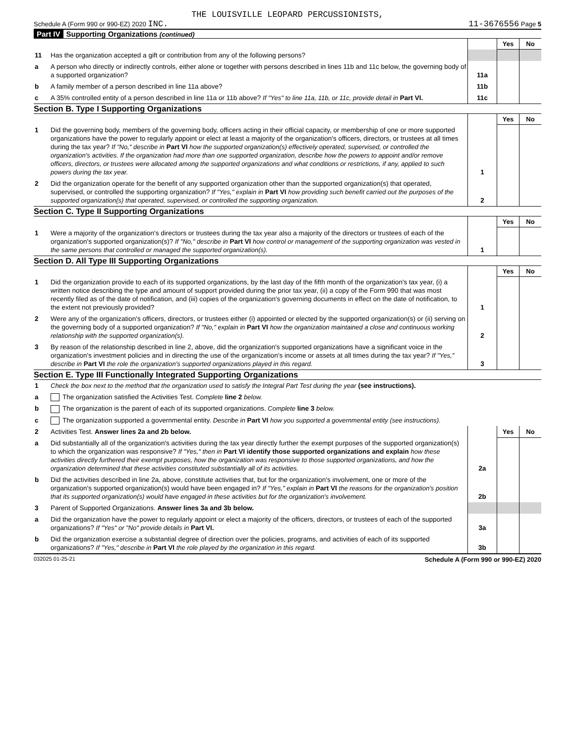THE LOUISVILLE LEOPARD PERCUSSIONISTS,
Schedule A (Form 990 or 990-EZ) 2020 INC.
11-3676556 Page 5
Part IV Supporting Organizations (continued)
| | | | Yes | No |
| 11 | Has the organization accepted a gift or contribution from any of the following persons? | | | |
| a | A person who directly or indirectly controls, either alone or together with persons described in lines 11b and 11c below, the governing body of a supported organization? | 11a | | |
| b | A family member of a person described in line 11a above? | 11b | | |
| c | A 35% controlled entity of a person described in line 11a or 11b above? If "Yes" to line 11a, 11b, or 11c, provide detail in Part VI. | 11c | | |
Section B. Type I Supporting Organizations
| | | | Yes | No |
| 1 | Did the governing body, members of the governing body, officers acting in their official capacity, or membership of one or more supported organizations have the power to regularly appoint or elect at least a majority of the organization's officers, directors, or trustees at all times during the tax year? If "No," describe in Part VI how the supported organization(s) effectively operated, supervised, or controlled the organization's activities. If the organization had more than one supported organization, describe how the powers to appoint and/or remove officers, directors, or trustees were allocated among the supported organizations and what conditions or restrictions, if any, applied to such powers during the tax year. | 1 | | |
| 2 | Did the organization operate for the benefit of any supported organization other than the supported organization(s) that operated, supervised, or controlled the supporting organization? If "Yes," explain in Part VI how providing such benefit carried out the purposes of the supported organization(s) that operated, supervised, or controlled the supporting organization. | 2 | | |
Section C. Type II Supporting Organizations
| | | | Yes | No |
| 1 | Were a majority of the organization's directors or trustees during the tax year also a majority of the directors or trustees of each of the organization's supported organization(s)? If "No," describe in Part VI how control or management of the supporting organization was vested in the same persons that controlled or managed the supported organization(s). | 1 | | |
Section D. All Type III Supporting Organizations
| | | | Yes | No |
| 1 | Did the organization provide to each of its supported organizations, by the last day of the fifth month of the organization's tax year, (i) a written notice describing the type and amount of support provided during the prior tax year, (ii) a copy of the Form 990 that was most recently filed as of the date of notification, and (iii) copies of the organization's governing documents in effect on the date of notification, to the extent not previously provided? | 1 | | |
| 2 | Were any of the organization's officers, directors, or trustees either (i) appointed or elected by the supported organization(s) or (ii) serving on the governing body of a supported organization? If "No," explain in Part VI how the organization maintained a close and continuous working relationship with the supported organization(s). | 2 | | |
| 3 | By reason of the relationship described in line 2, above, did the organization's supported organizations have a significant voice in the organization's investment policies and in directing the use of the organization's income or assets at all times during the tax year? If "Yes," describe in Part VI the role the organization's supported organizations played in this regard. | 3 | | |
Section E. Type III Functionally Integrated Supporting Organizations
| 1 | Check the box next to the method that the organization used to satisfy the Integral Part Test during the year (see instructions). | | | |
| a | The organization satisfied the Activities Test. Complete line 2 below. | | | |
| b | The organization is the parent of each of its supported organizations. Complete line 3 below. | | | |
| c | The organization supported a governmental entity. Describe in Part VI how you supported a governmental entity (see instructions). | | | |
| 2 | Activities Test. Answer lines 2a and 2b below. | | Yes | No |
| a | Did substantially all of the organization's activities during the tax year directly further the exempt purposes of the supported organization(s) to which the organization was responsive? If "Yes," then in Part VI identify those supported organizations and explain how these activities directly furthered their exempt purposes, how the organization was responsive to those supported organizations, and how the organization determined that these activities constituted substantially all of its activities. | 2a | | |
| b | Did the activities described in line 2a, above, constitute activities that, but for the organization's involvement, one or more of the organization's supported organization(s) would have been engaged in? If "Yes," explain in Part VI the reasons for the organization's position that its supported organization(s) would have engaged in these activities but for the organization's involvement. | 2b | | |
| 3 | Parent of Supported Organizations. Answer lines 3a and 3b below. | | | |
| a | Did the organization have the power to regularly appoint or elect a majority of the officers, directors, or trustees of each of the supported organizations? If "Yes" or "No" provide details in Part VI. | 3a | | |
| b | Did the organization exercise a substantial degree of direction over the policies, programs, and activities of each of its supported organizations? If "Yes," describe in Part VI the role played by the organization in this regard. | 3b | | |
032025 01-25-21
Schedule A (Form 990 or 990-EZ) 2020